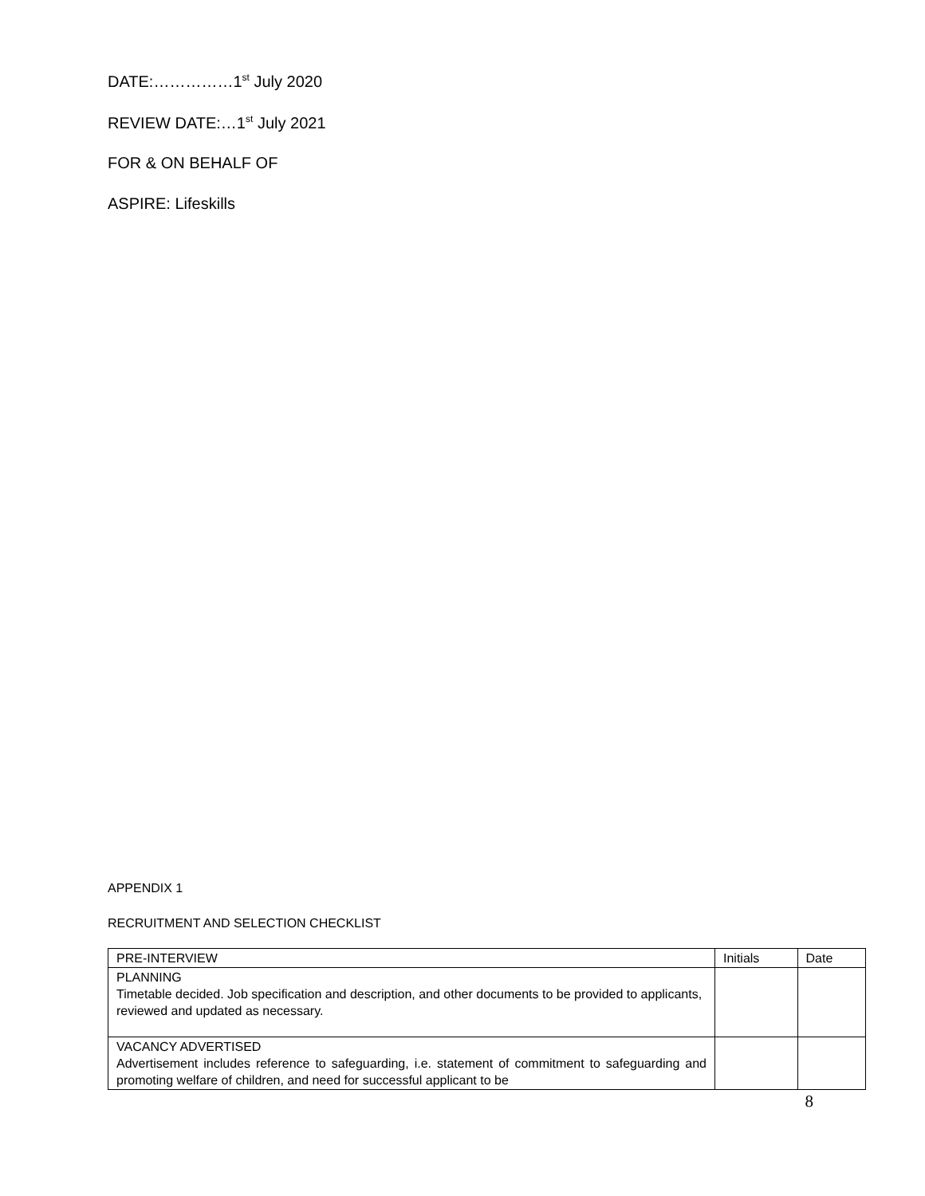DATE:……………1<sup>st</sup> July 2020
REVIEW DATE:…1<sup>st</sup> July 2021
FOR & ON BEHALF OF
ASPIRE: Lifeskills
APPENDIX 1
RECRUITMENT AND SELECTION CHECKLIST
| PRE-INTERVIEW | Initials | Date |
| PLANNING Timetable decided. Job specification and description, and other documents to be provided to applicants, reviewed and updated as necessary. | | |
| VACANCY ADVERTISED Advertisement includes reference to safeguarding, i.e. statement of commitment to safeguarding and promoting welfare of children, and need for successful applicant to be | | |
8